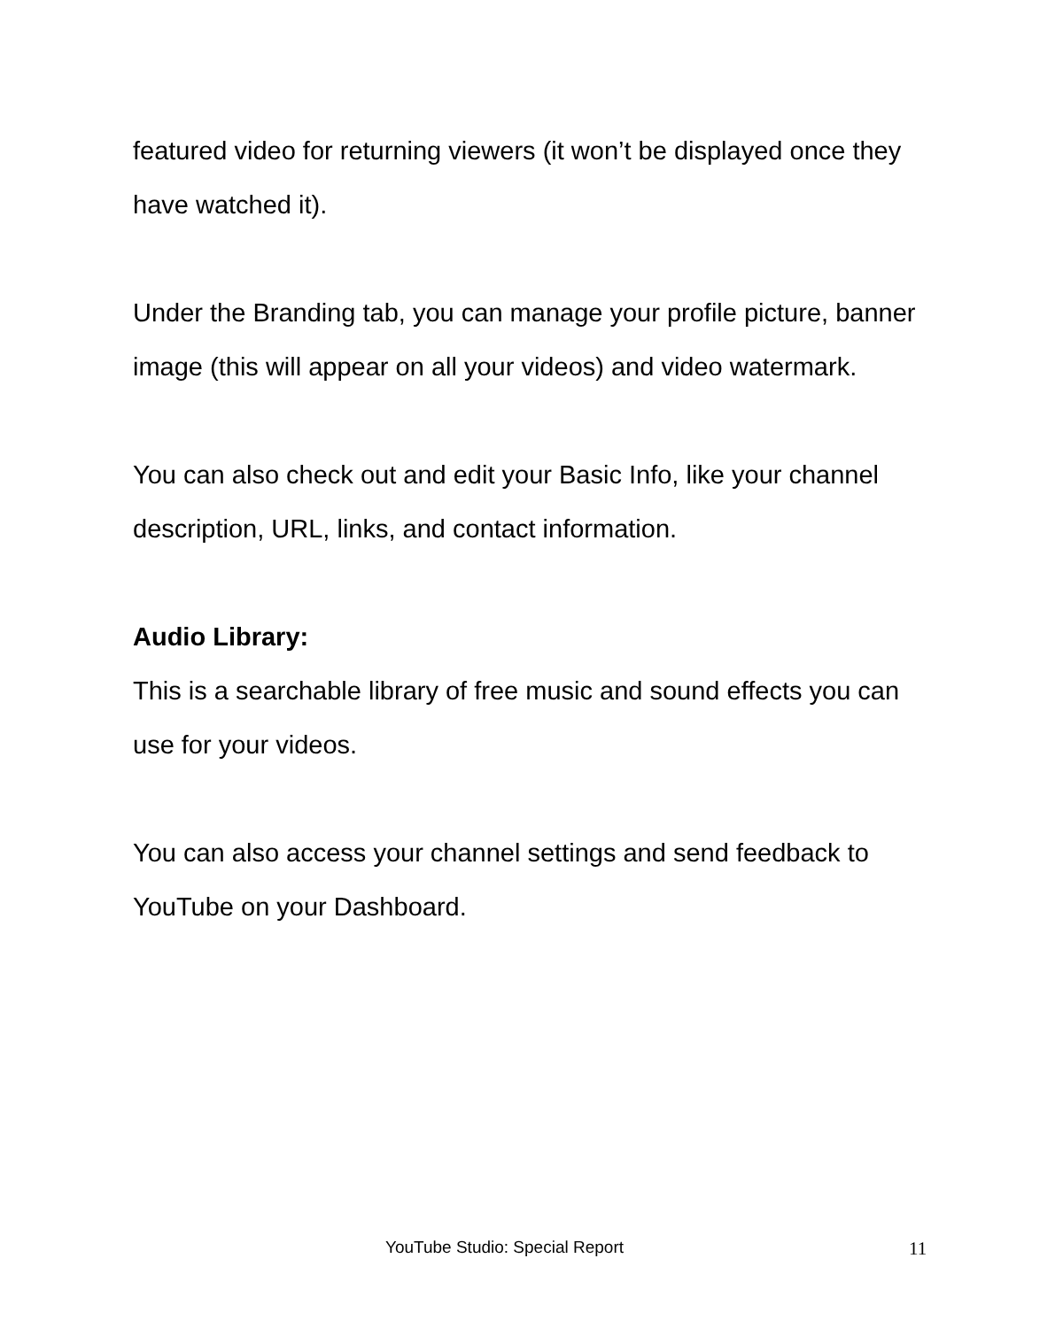featured video for returning viewers (it won’t be displayed once they have watched it).
Under the Branding tab, you can manage your profile picture, banner image (this will appear on all your videos) and video watermark.
You can also check out and edit your Basic Info, like your channel description, URL, links, and contact information.
Audio Library:
This is a searchable library of free music and sound effects you can use for your videos.
You can also access your channel settings and send feedback to YouTube on your Dashboard.
YouTube Studio: Special Report 11